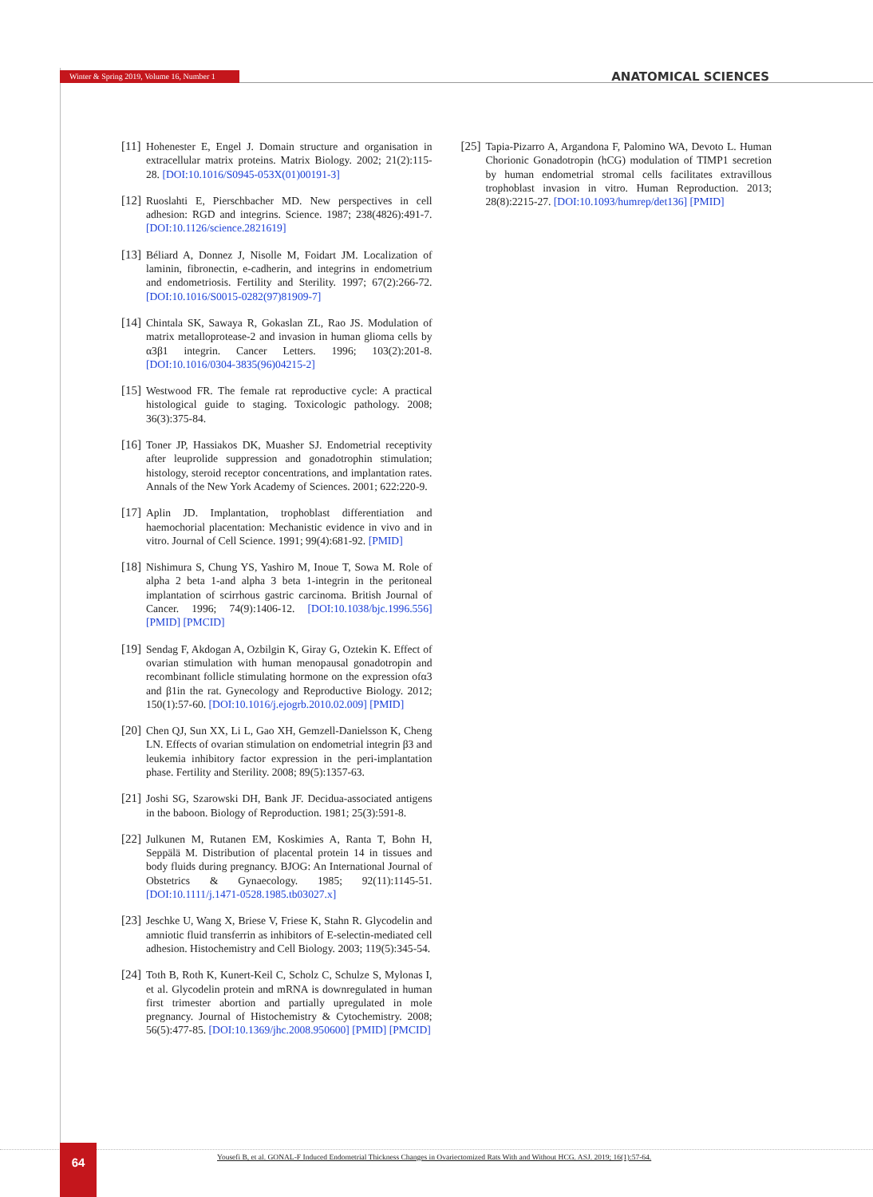Winter & Spring 2019, Volume 16, Number 1 ANATOMICAL SCIENCES
[11] Hohenester E, Engel J. Domain structure and organisation in extracellular matrix proteins. Matrix Biology. 2002; 21(2):115-28. [DOI:10.1016/S0945-053X(01)00191-3]
[12] Ruoslahti E, Pierschbacher MD. New perspectives in cell adhesion: RGD and integrins. Science. 1987; 238(4826):491-7. [DOI:10.1126/science.2821619]
[13] Béliard A, Donnez J, Nisolle M, Foidart JM. Localization of laminin, fibronectin, e-cadherin, and integrins in endometrium and endometriosis. Fertility and Sterility. 1997; 67(2):266-72. [DOI:10.1016/S0015-0282(97)81909-7]
[14] Chintala SK, Sawaya R, Gokaslan ZL, Rao JS. Modulation of matrix metalloprotease-2 and invasion in human glioma cells by α3β1 integrin. Cancer Letters. 1996; 103(2):201-8. [DOI:10.1016/0304-3835(96)04215-2]
[15] Westwood FR. The female rat reproductive cycle: A practical histological guide to staging. Toxicologic pathology. 2008; 36(3):375-84.
[16] Toner JP, Hassiakos DK, Muasher SJ. Endometrial receptivity after leuprolide suppression and gonadotrophin stimulation; histology, steroid receptor concentrations, and implantation rates. Annals of the New York Academy of Sciences. 2001; 622:220-9.
[17] Aplin JD. Implantation, trophoblast differentiation and haemochorial placentation: Mechanistic evidence in vivo and in vitro. Journal of Cell Science. 1991; 99(4):681-92. [PMID]
[18] Nishimura S, Chung YS, Yashiro M, Inoue T, Sowa M. Role of alpha 2 beta 1-and alpha 3 beta 1-integrin in the peritoneal implantation of scirrhous gastric carcinoma. British Journal of Cancer. 1996; 74(9):1406-12. [DOI:10.1038/bjc.1996.556] [PMID] [PMCID]
[19] Sendag F, Akdogan A, Ozbilgin K, Giray G, Oztekin K. Effect of ovarian stimulation with human menopausal gonadotropin and recombinant follicle stimulating hormone on the expression ofα3 and β1in the rat. Gynecology and Reproductive Biology. 2012; 150(1):57-60. [DOI:10.1016/j.ejogrb.2010.02.009] [PMID]
[20] Chen QJ, Sun XX, Li L, Gao XH, Gemzell-Danielsson K, Cheng LN. Effects of ovarian stimulation on endometrial integrin β3 and leukemia inhibitory factor expression in the peri-implantation phase. Fertility and Sterility. 2008; 89(5):1357-63.
[21] Joshi SG, Szarowski DH, Bank JF. Decidua-associated antigens in the baboon. Biology of Reproduction. 1981; 25(3):591-8.
[22] Julkunen M, Rutanen EM, Koskimies A, Ranta T, Bohn H, Seppälä M. Distribution of placental protein 14 in tissues and body fluids during pregnancy. BJOG: An International Journal of Obstetrics & Gynaecology. 1985; 92(11):1145-51. [DOI:10.1111/j.1471-0528.1985.tb03027.x]
[23] Jeschke U, Wang X, Briese V, Friese K, Stahn R. Glycodelin and amniotic fluid transferrin as inhibitors of E-selectin-mediated cell adhesion. Histochemistry and Cell Biology. 2003; 119(5):345-54.
[24] Toth B, Roth K, Kunert-Keil C, Scholz C, Schulze S, Mylonas I, et al. Glycodelin protein and mRNA is downregulated in human first trimester abortion and partially upregulated in mole pregnancy. Journal of Histochemistry & Cytochemistry. 2008; 56(5):477-85. [DOI:10.1369/jhc.2008.950600] [PMID] [PMCID]
[25] Tapia-Pizarro A, Argandona F, Palomino WA, Devoto L. Human Chorionic Gonadotropin (hCG) modulation of TIMP1 secretion by human endometrial stromal cells facilitates extravillous trophoblast invasion in vitro. Human Reproduction. 2013; 28(8):2215-27. [DOI:10.1093/humrep/det136] [PMID]
64
Yousefi B, et al. GONAL-F Induced Endometrial Thickness Changes in Ovariectomized Rats With and Without HCG. ASJ. 2019; 16(1):57-64.